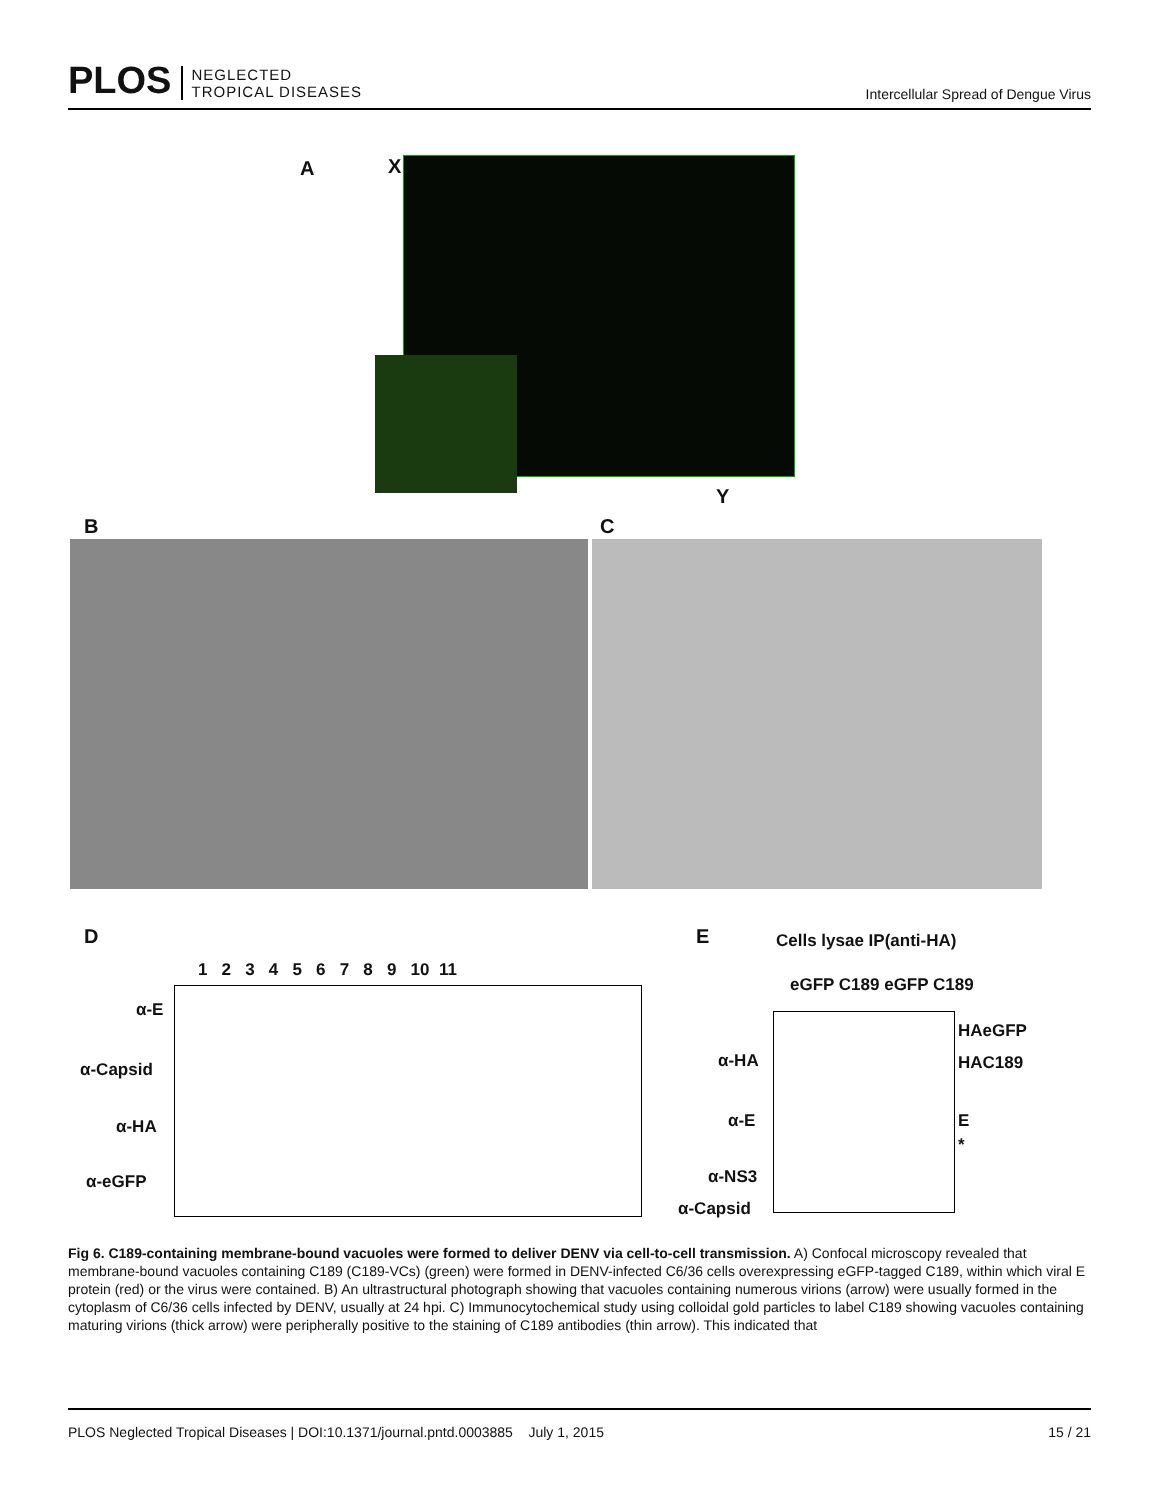PLOS NEGLECTED
TROPICAL DISEASES
Intercellular Spread of Dengue Virus
A X
Y
B C
D
1 2 3 4 5 6 7 8 9 10 11
α-E
α-Capsid
α-HA
α-eGFP
E Cells lysae IP(anti-HA)
eGFP C189 eGFP C189
α-HA
α-E
α-NS3
α-Capsid
HAeGFP
HAC189
E
*
Fig 6. C189-containing membrane-bound vacuoles were formed to deliver DENV via cell-to-cell transmission. A) Confocal microscopy revealed that membrane-bound vacuoles containing C189 (C189-VCs) (green) were formed in DENV-infected C6/36 cells overexpressing eGFP-tagged C189, within which viral E protein (red) or the virus were contained. B) An ultrastructural photograph showing that vacuoles containing numerous virions (arrow) were usually formed in the cytoplasm of C6/36 cells infected by DENV, usually at 24 hpi. C) Immunocytochemical study using colloidal gold particles to label C189 showing vacuoles containing maturing virions (thick arrow) were peripherally positive to the staining of C189 antibodies (thin arrow). This indicated that
PLOS Neglected Tropical Diseases | DOI:10.1371/journal.pntd.0003885 July 1, 2015 15 / 21